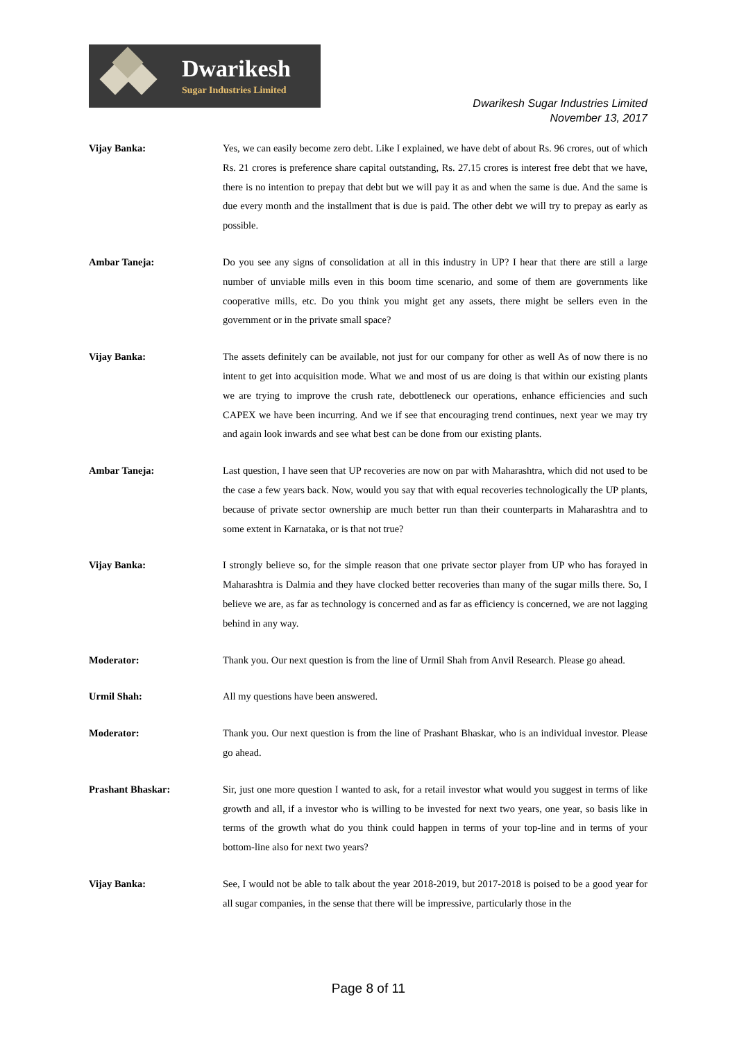Dwarikesh
Sugar Industries Limited
Dwarikesh Sugar Industries Limited
November 13, 2017
Vijay Banka: Yes, we can easily become zero debt. Like I explained, we have debt of about Rs. 96 crores, out of which Rs. 21 crores is preference share capital outstanding, Rs. 27.15 crores is interest free debt that we have, there is no intention to prepay that debt but we will pay it as and when the same is due. And the same is due every month and the installment that is due is paid. The other debt we will try to prepay as early as possible.
Ambar Taneja: Do you see any signs of consolidation at all in this industry in UP? I hear that there are still a large number of unviable mills even in this boom time scenario, and some of them are governments like cooperative mills, etc. Do you think you might get any assets, there might be sellers even in the government or in the private small space?
Vijay Banka: The assets definitely can be available, not just for our company for other as well As of now there is no intent to get into acquisition mode. What we and most of us are doing is that within our existing plants we are trying to improve the crush rate, debottleneck our operations, enhance efficiencies and such CAPEX we have been incurring. And we if see that encouraging trend continues, next year we may try and again look inwards and see what best can be done from our existing plants.
Ambar Taneja: Last question, I have seen that UP recoveries are now on par with Maharashtra, which did not used to be the case a few years back. Now, would you say that with equal recoveries technologically the UP plants, because of private sector ownership are much better run than their counterparts in Maharashtra and to some extent in Karnataka, or is that not true?
Vijay Banka: I strongly believe so, for the simple reason that one private sector player from UP who has forayed in Maharashtra is Dalmia and they have clocked better recoveries than many of the sugar mills there. So, I believe we are, as far as technology is concerned and as far as efficiency is concerned, we are not lagging behind in any way.
Moderator: Thank you. Our next question is from the line of Urmil Shah from Anvil Research. Please go ahead.
Urmil Shah: All my questions have been answered.
Moderator: Thank you. Our next question is from the line of Prashant Bhaskar, who is an individual investor. Please go ahead.
Prashant Bhaskar: Sir, just one more question I wanted to ask, for a retail investor what would you suggest in terms of like growth and all, if a investor who is willing to be invested for next two years, one year, so basis like in terms of the growth what do you think could happen in terms of your top-line and in terms of your bottom-line also for next two years?
Vijay Banka: See, I would not be able to talk about the year 2018-2019, but 2017-2018 is poised to be a good year for all sugar companies, in the sense that there will be impressive, particularly those in the
Page 8 of 11